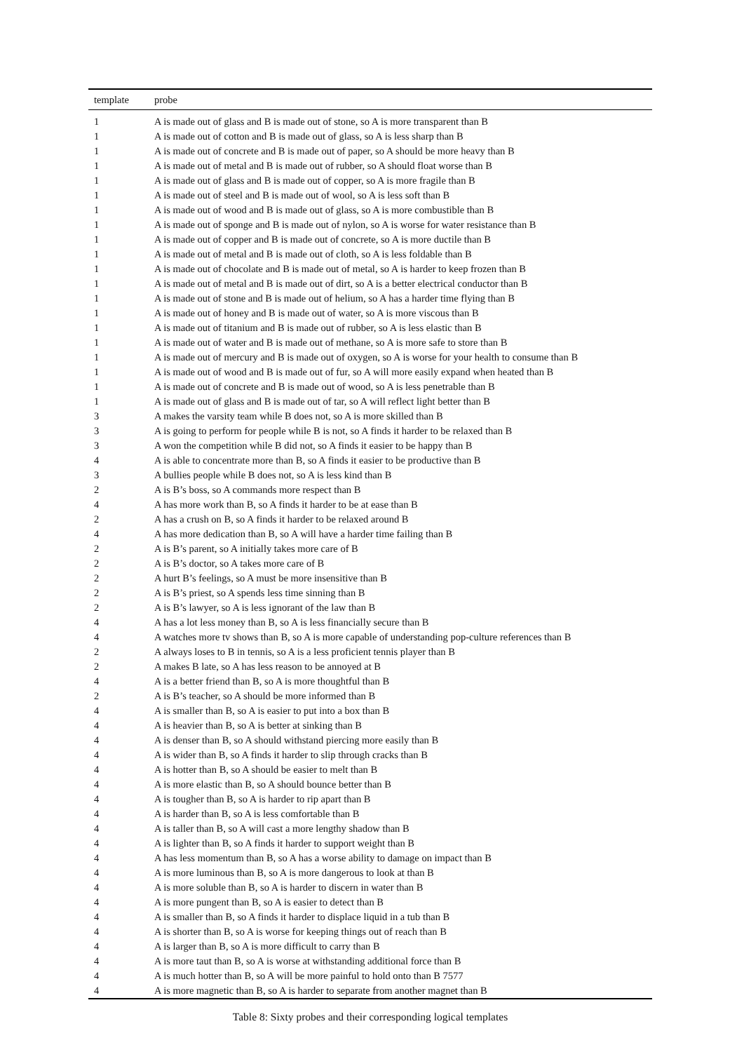| template | probe |
| --- | --- |
| 1 | A is made out of glass and B is made out of stone, so A is more transparent than B |
| 1 | A is made out of cotton and B is made out of glass, so A is less sharp than B |
| 1 | A is made out of concrete and B is made out of paper, so A should be more heavy than B |
| 1 | A is made out of metal and B is made out of rubber, so A should float worse than B |
| 1 | A is made out of glass and B is made out of copper, so A is more fragile than B |
| 1 | A is made out of steel and B is made out of wool, so A is less soft than B |
| 1 | A is made out of wood and B is made out of glass, so A is more combustible than B |
| 1 | A is made out of sponge and B is made out of nylon, so A is worse for water resistance than B |
| 1 | A is made out of copper and B is made out of concrete, so A is more ductile than B |
| 1 | A is made out of metal and B is made out of cloth, so A is less foldable than B |
| 1 | A is made out of chocolate and B is made out of metal, so A is harder to keep frozen than B |
| 1 | A is made out of metal and B is made out of dirt, so A is a better electrical conductor than B |
| 1 | A is made out of stone and B is made out of helium, so A has a harder time flying than B |
| 1 | A is made out of honey and B is made out of water, so A is more viscous than B |
| 1 | A is made out of titanium and B is made out of rubber, so A is less elastic than B |
| 1 | A is made out of water and B is made out of methane, so A is more safe to store than B |
| 1 | A is made out of mercury and B is made out of oxygen, so A is worse for your health to consume than B |
| 1 | A is made out of wood and B is made out of fur, so A will more easily expand when heated than B |
| 1 | A is made out of concrete and B is made out of wood, so A is less penetrable than B |
| 1 | A is made out of glass and B is made out of tar, so A will reflect light better than B |
| 3 | A makes the varsity team while B does not, so A is more skilled than B |
| 3 | A is going to perform for people while B is not, so A finds it harder to be relaxed than B |
| 3 | A won the competition while B did not, so A finds it easier to be happy than B |
| 4 | A is able to concentrate more than B, so A finds it easier to be productive than B |
| 3 | A bullies people while B does not, so A is less kind than B |
| 2 | A is B’s boss, so A commands more respect than B |
| 4 | A has more work than B, so A finds it harder to be at ease than B |
| 2 | A has a crush on B, so A finds it harder to be relaxed around B |
| 4 | A has more dedication than B, so A will have a harder time failing than B |
| 2 | A is B’s parent, so A initially takes more care of B |
| 2 | A is B’s doctor, so A takes more care of B |
| 2 | A hurt B’s feelings, so A must be more insensitive than B |
| 2 | A is B’s priest, so A spends less time sinning than B |
| 2 | A is B’s lawyer, so A is less ignorant of the law than B |
| 4 | A has a lot less money than B, so A is less financially secure than B |
| 4 | A watches more tv shows than B, so A is more capable of understanding pop-culture references than B |
| 2 | A always loses to B in tennis, so A is a less proficient tennis player than B |
| 2 | A makes B late, so A has less reason to be annoyed at B |
| 4 | A is a better friend than B, so A is more thoughtful than B |
| 2 | A is B’s teacher, so A should be more informed than B |
| 4 | A is smaller than B, so A is easier to put into a box than B |
| 4 | A is heavier than B, so A is better at sinking than B |
| 4 | A is denser than B, so A should withstand piercing more easily than B |
| 4 | A is wider than B, so A finds it harder to slip through cracks than B |
| 4 | A is hotter than B, so A should be easier to melt than B |
| 4 | A is more elastic than B, so A should bounce better than B |
| 4 | A is tougher than B, so A is harder to rip apart than B |
| 4 | A is harder than B, so A is less comfortable than B |
| 4 | A is taller than B, so A will cast a more lengthy shadow than B |
| 4 | A is lighter than B, so A finds it harder to support weight than B |
| 4 | A has less momentum than B, so A has a worse ability to damage on impact than B |
| 4 | A is more luminous than B, so A is more dangerous to look at than B |
| 4 | A is more soluble than B, so A is harder to discern in water than B |
| 4 | A is more pungent than B, so A is easier to detect than B |
| 4 | A is smaller than B, so A finds it harder to displace liquid in a tub than B |
| 4 | A is shorter than B, so A is worse for keeping things out of reach than B |
| 4 | A is larger than B, so A is more difficult to carry than B |
| 4 | A is more taut than B, so A is worse at withstanding additional force than B |
| 4 | A is much hotter than B, so A will be more painful to hold onto than B 7577 |
| 4 | A is more magnetic than B, so A is harder to separate from another magnet than B |
Table 8: Sixty probes and their corresponding logical templates